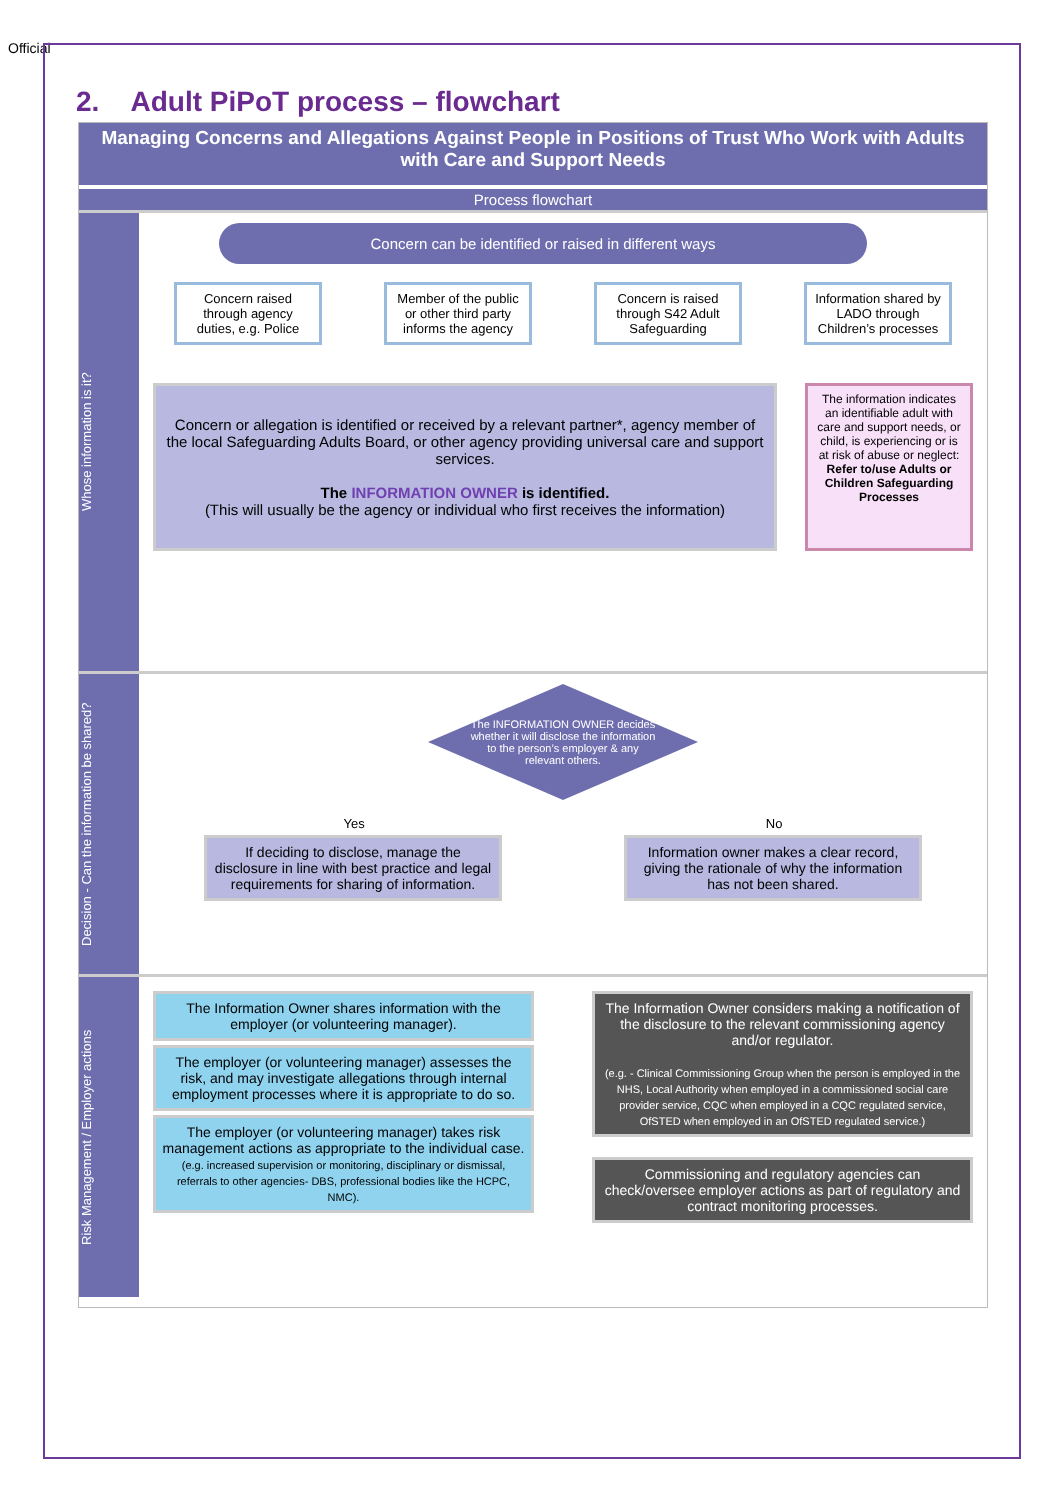Official
2. Adult PiPoT process – flowchart
Managing Concerns and Allegations Against People in Positions of Trust Who Work with Adults with Care and Support Needs
Process flowchart
Whose information is it?
Concern can be identified or raised in different ways
Concern raised through agency duties, e.g. Police
Member of the public or other third party informs the agency
Concern is raised through S42 Adult Safeguarding
Information shared by LADO through Children’s processes
Concern or allegation is identified or received by a relevant partner*, agency member of the local Safeguarding Adults Board, or other agency providing universal care and support services.
The INFORMATION OWNER is identified.
(This will usually be the agency or individual who first receives the information)
The information indicates an identifiable adult with care and support needs, or child, is experiencing or is at risk of abuse or neglect:
Refer to/use Adults or Children Safeguarding Processes
Decision - Can the information be shared?
The INFORMATION OWNER decides whether it will disclose the information to the person’s employer & any relevant others.
Yes No
If deciding to disclose, manage the disclosure in line with best practice and legal requirements for sharing of information.
Information owner makes a clear record, giving the rationale of why the information has not been shared.
Risk Management / Employer actions
The Information Owner shares information with the employer (or volunteering manager).
The employer (or volunteering manager) assesses the risk, and may investigate allegations through internal employment processes where it is appropriate to do so.
The employer (or volunteering manager) takes risk management actions as appropriate to the individual case.
(e.g. increased supervision or monitoring, disciplinary or dismissal, referrals to other agencies- DBS, professional bodies like the HCPC, NMC).
The Information Owner considers making a notification of the disclosure to the relevant commissioning agency and/or regulator.
(e.g. - Clinical Commissioning Group when the person is employed in the NHS, Local Authority when employed in a commissioned social care provider service, CQC when employed in a CQC regulated service, OfSTED when employed in an OfSTED regulated service.)
Commissioning and regulatory agencies can check/oversee employer actions as part of regulatory and contract monitoring processes.